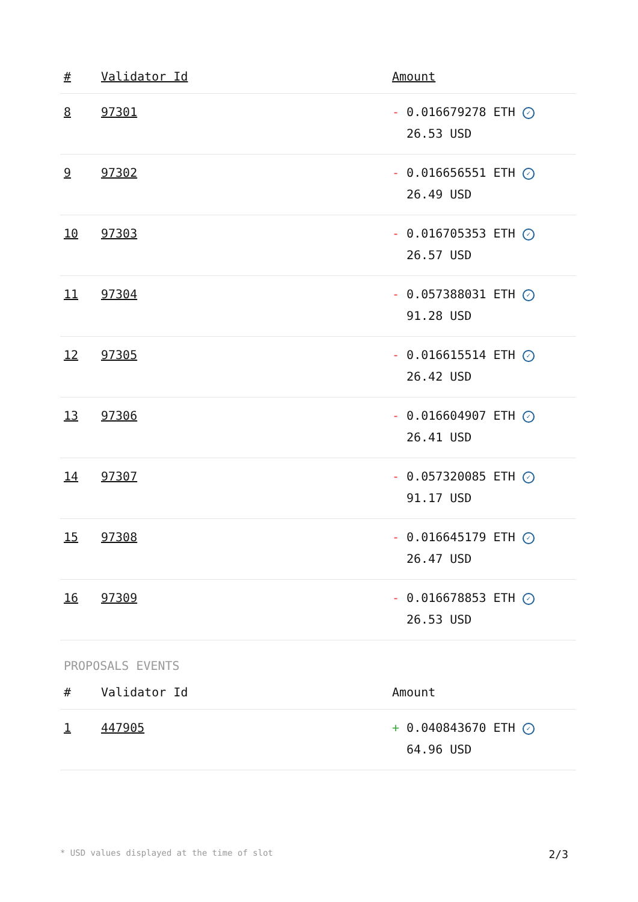| # | Validator Id | Amount |
| --- | --- | --- |
| 8 | 97301 | - 0.016679278 ETH ✓ 26.53 USD |
| 9 | 97302 | - 0.016656551 ETH ✓ 26.49 USD |
| 10 | 97303 | - 0.016705353 ETH ✓ 26.57 USD |
| 11 | 97304 | - 0.057388031 ETH ✓ 91.28 USD |
| 12 | 97305 | - 0.016615514 ETH ✓ 26.42 USD |
| 13 | 97306 | - 0.016604907 ETH ✓ 26.41 USD |
| 14 | 97307 | - 0.057320085 ETH ✓ 91.17 USD |
| 15 | 97308 | - 0.016645179 ETH ✓ 26.47 USD |
| 16 | 97309 | - 0.016678853 ETH ✓ 26.53 USD |
PROPOSALS EVENTS
| # | Validator Id | Amount |
| --- | --- | --- |
| 1 | 447905 | + 0.040843670 ETH ✓ 64.96 USD |
* USD values displayed at the time of slot 2/3